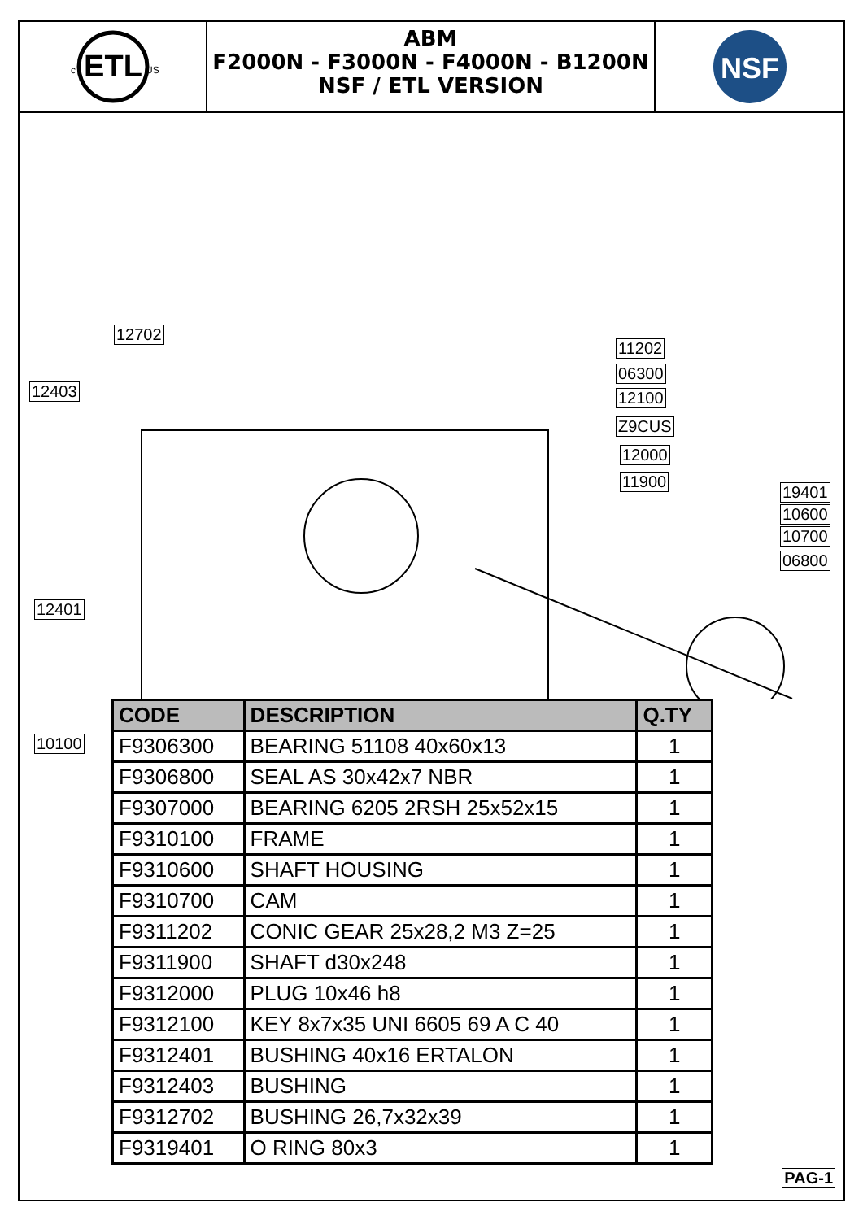ETL
c
US
ABM
F2000N - F3000N - F4000N - B1200N
NSF / ETL VERSION
NSF
12702
12403
11202
06300
12100
Z9CUS
12000
11900
19401
10600
10700
06800
12401
10100
| CODE | DESCRIPTION | Q.TY |
| --- | --- | --- |
| F9306300 | BEARING 51108 40x60x13 | 1 |
| F9306800 | SEAL AS 30x42x7 NBR | 1 |
| F9307000 | BEARING 6205 2RSH 25x52x15 | 1 |
| F9310100 | FRAME | 1 |
| F9310600 | SHAFT HOUSING | 1 |
| F9310700 | CAM | 1 |
| F9311202 | CONIC GEAR 25x28,2 M3 Z=25 | 1 |
| F9311900 | SHAFT d30x248 | 1 |
| F9312000 | PLUG 10x46 h8 | 1 |
| F9312100 | KEY 8x7x35 UNI 6605 69 A C 40 | 1 |
| F9312401 | BUSHING 40x16 ERTALON | 1 |
| F9312403 | BUSHING | 1 |
| F9312702 | BUSHING 26,7x32x39 | 1 |
| F9319401 | O RING 80x3 | 1 |
PAG-1